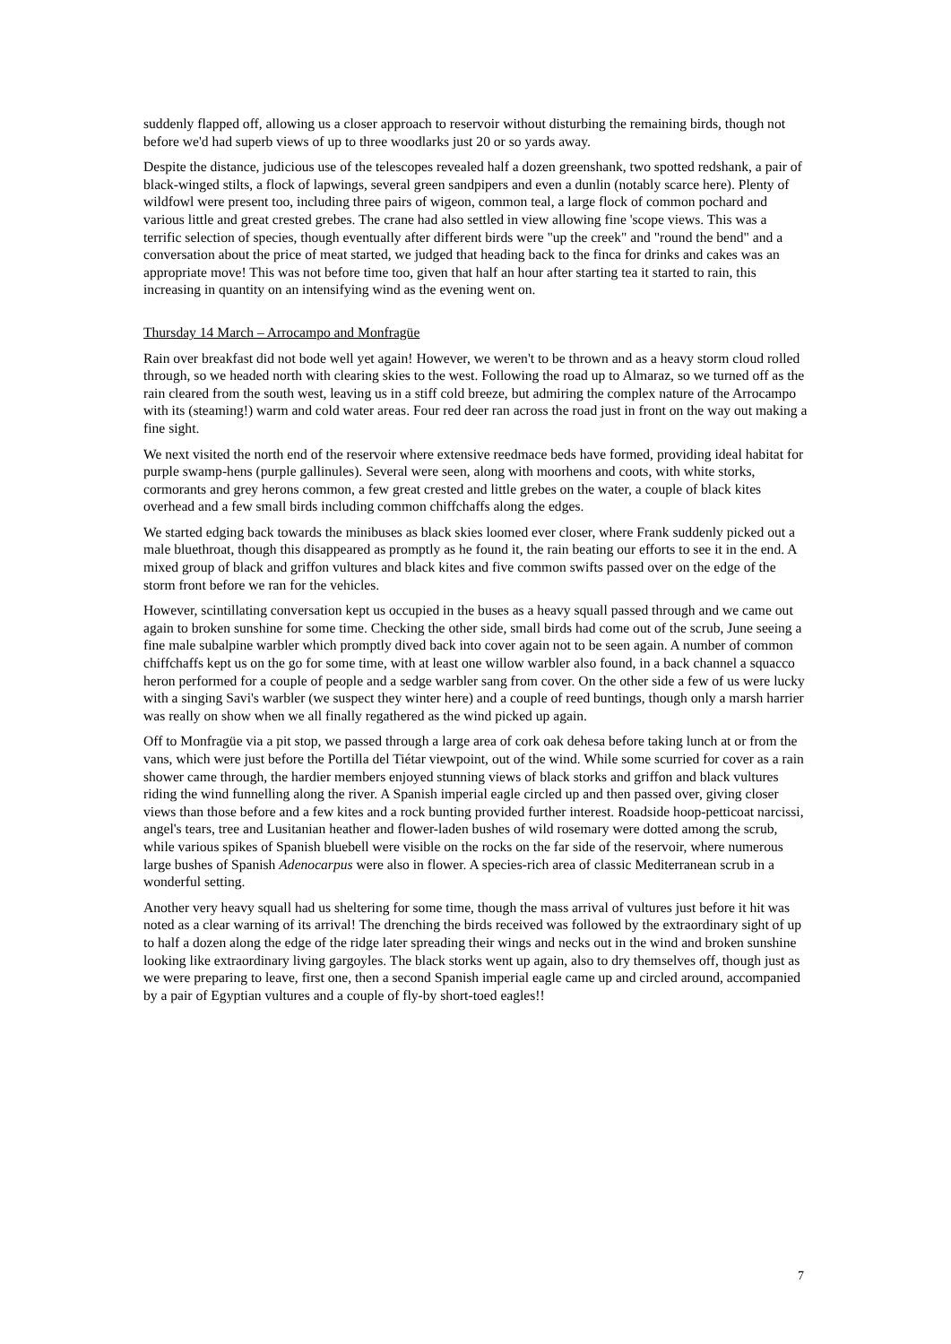suddenly flapped off, allowing us a closer approach to reservoir without disturbing the remaining birds, though not before we'd had superb views of up to three woodlarks just 20 or so yards away.
Despite the distance, judicious use of the telescopes revealed half a dozen greenshank, two spotted redshank, a pair of black-winged stilts, a flock of lapwings, several green sandpipers and even a dunlin (notably scarce here). Plenty of wildfowl were present too, including three pairs of wigeon, common teal, a large flock of common pochard and various little and great crested grebes. The crane had also settled in view allowing fine 'scope views. This was a terrific selection of species, though eventually after different birds were "up the creek" and "round the bend" and a conversation about the price of meat started, we judged that heading back to the finca for drinks and cakes was an appropriate move! This was not before time too, given that half an hour after starting tea it started to rain, this increasing in quantity on an intensifying wind as the evening went on.
Thursday 14 March – Arrocampo and Monfragüe
Rain over breakfast did not bode well yet again! However, we weren't to be thrown and as a heavy storm cloud rolled through, so we headed north with clearing skies to the west. Following the road up to Almaraz, so we turned off as the rain cleared from the south west, leaving us in a stiff cold breeze, but admiring the complex nature of the Arrocampo with its (steaming!) warm and cold water areas. Four red deer ran across the road just in front on the way out making a fine sight.
We next visited the north end of the reservoir where extensive reedmace beds have formed, providing ideal habitat for purple swamp-hens (purple gallinules). Several were seen, along with moorhens and coots, with white storks, cormorants and grey herons common, a few great crested and little grebes on the water, a couple of black kites overhead and a few small birds including common chiffchaffs along the edges.
We started edging back towards the minibuses as black skies loomed ever closer, where Frank suddenly picked out a male bluethroat, though this disappeared as promptly as he found it, the rain beating our efforts to see it in the end. A mixed group of black and griffon vultures and black kites and five common swifts passed over on the edge of the storm front before we ran for the vehicles.
However, scintillating conversation kept us occupied in the buses as a heavy squall passed through and we came out again to broken sunshine for some time. Checking the other side, small birds had come out of the scrub, June seeing a fine male subalpine warbler which promptly dived back into cover again not to be seen again. A number of common chiffchaffs kept us on the go for some time, with at least one willow warbler also found, in a back channel a squacco heron performed for a couple of people and a sedge warbler sang from cover. On the other side a few of us were lucky with a singing Savi's warbler (we suspect they winter here) and a couple of reed buntings, though only a marsh harrier was really on show when we all finally regathered as the wind picked up again.
Off to Monfragüe via a pit stop, we passed through a large area of cork oak dehesa before taking lunch at or from the vans, which were just before the Portilla del Tiétar viewpoint, out of the wind. While some scurried for cover as a rain shower came through, the hardier members enjoyed stunning views of black storks and griffon and black vultures riding the wind funnelling along the river. A Spanish imperial eagle circled up and then passed over, giving closer views than those before and a few kites and a rock bunting provided further interest. Roadside hoop-petticoat narcissi, angel's tears, tree and Lusitanian heather and flower-laden bushes of wild rosemary were dotted among the scrub, while various spikes of Spanish bluebell were visible on the rocks on the far side of the reservoir, where numerous large bushes of Spanish Adenocarpus were also in flower. A species-rich area of classic Mediterranean scrub in a wonderful setting.
Another very heavy squall had us sheltering for some time, though the mass arrival of vultures just before it hit was noted as a clear warning of its arrival! The drenching the birds received was followed by the extraordinary sight of up to half a dozen along the edge of the ridge later spreading their wings and necks out in the wind and broken sunshine looking like extraordinary living gargoyles. The black storks went up again, also to dry themselves off, though just as we were preparing to leave, first one, then a second Spanish imperial eagle came up and circled around, accompanied by a pair of Egyptian vultures and a couple of fly-by short-toed eagles!!
7